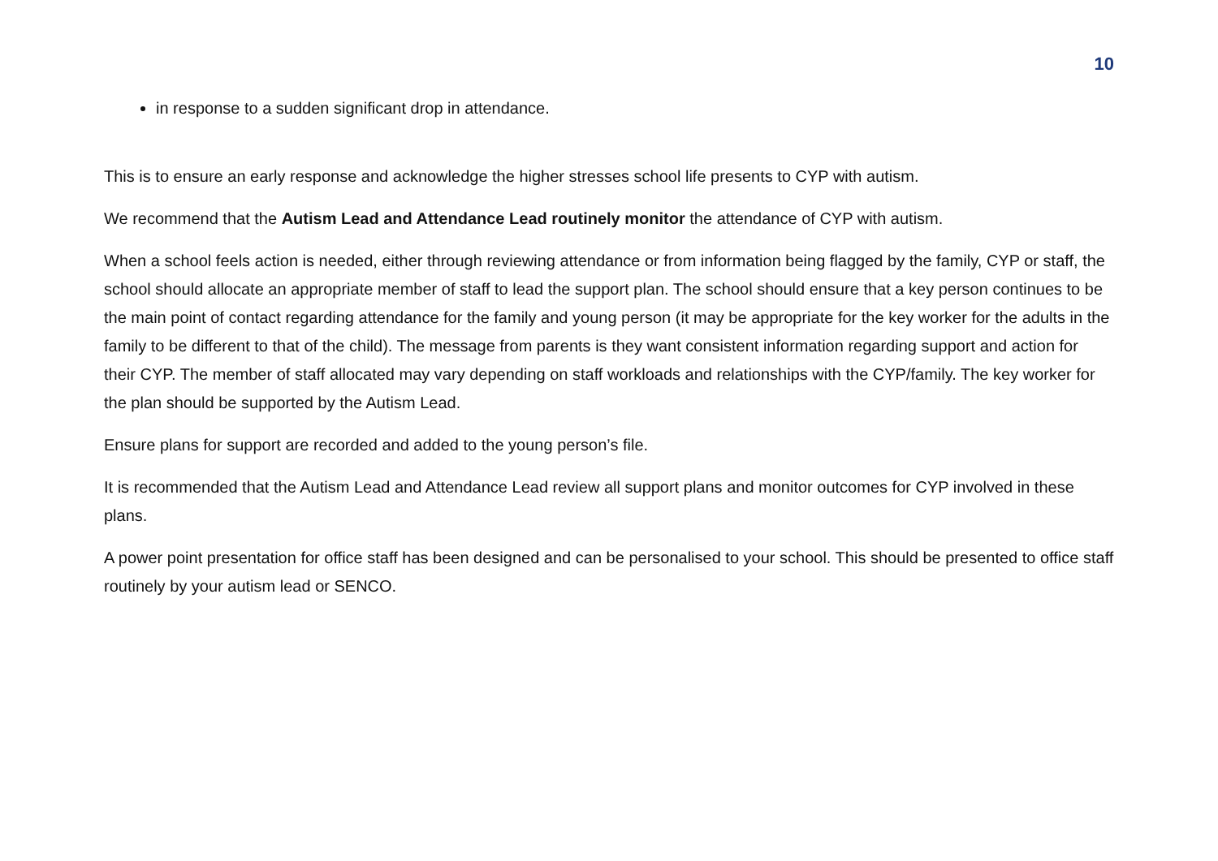10
in response to a sudden significant drop in attendance.
This is to ensure an early response and acknowledge the higher stresses school life presents to CYP with autism.
We recommend that the Autism Lead and Attendance Lead routinely monitor the attendance of CYP with autism.
When a school feels action is needed, either through reviewing attendance or from information being flagged by the family, CYP or staff, the school should allocate an appropriate member of staff to lead the support plan. The school should ensure that a key person continues to be the main point of contact regarding attendance for the family and young person (it may be appropriate for the key worker for the adults in the family to be different to that of the child). The message from parents is they want consistent information regarding support and action for their CYP. The member of staff allocated may vary depending on staff workloads and relationships with the CYP/family. The key worker for the plan should be supported by the Autism Lead.
Ensure plans for support are recorded and added to the young person’s file.
It is recommended that the Autism Lead and Attendance Lead review all support plans and monitor outcomes for CYP involved in these plans.
A power point presentation for office staff has been designed and can be personalised to your school. This should be presented to office staff routinely by your autism lead or SENCO.